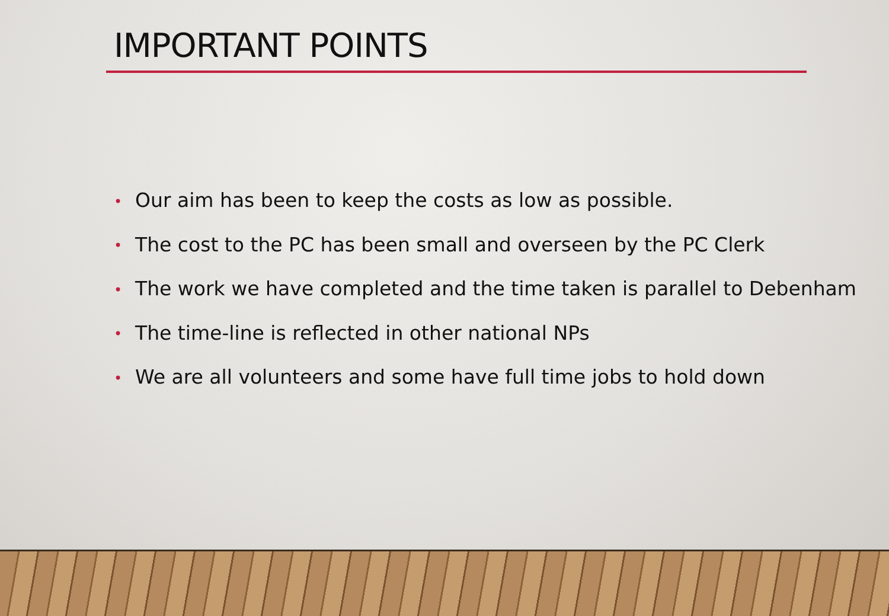IMPORTANT POINTS
• Our aim has been to keep the costs as low as possible.
• The cost to the PC has been small and overseen by the PC Clerk
• The work we have completed and the time taken is parallel to Debenham
• The time-line is reflected in other national NPs
• We are all volunteers and some have full time jobs to hold down